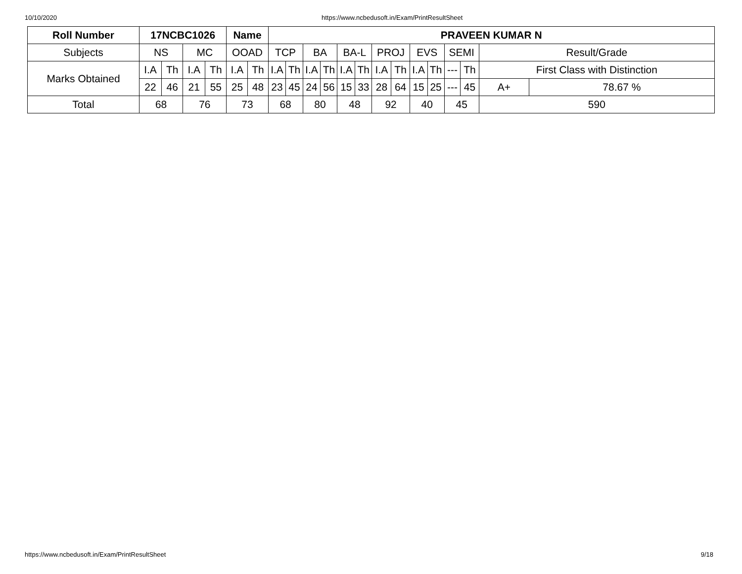10/10/2020 https://www.ncbedusoft.in/Exam/PrintResultSheet
| Roll Number | 17NCBC1026 | | | | Name | | PRAVEEN KUMAR N | | | | | | | | | | | | | |
| --- | --- | --- | --- | --- | --- | --- | --- | --- | --- | --- | --- | --- | --- | --- | --- | --- | --- | --- | --- | --- |
| Subjects | NS | | MC | | OOAD | | TCP | | BA | | BA-L | | PROJ | | EVS | | SEMI | | Result/Grade | |
| Marks Obtained | I.A | Th | I.A | Th | I.A | Th | I.A | Th | I.A | Th | I.A | Th | I.A | Th | I.A | Th | --- | Th | First Class with Distinction | |
| | 22 | 46 | 21 | 55 | 25 | 48 | 23 | 45 | 24 | 56 | 15 | 33 | 28 | 64 | 15 | 25 | --- | 45 | A+ | 78.67 % |
| Total | 68 | | 76 | | 73 | | 68 | | 80 | | 48 | | 92 | | 40 | | 45 | | 590 | |
https://www.ncbedusoft.in/Exam/PrintResultSheet 9/18